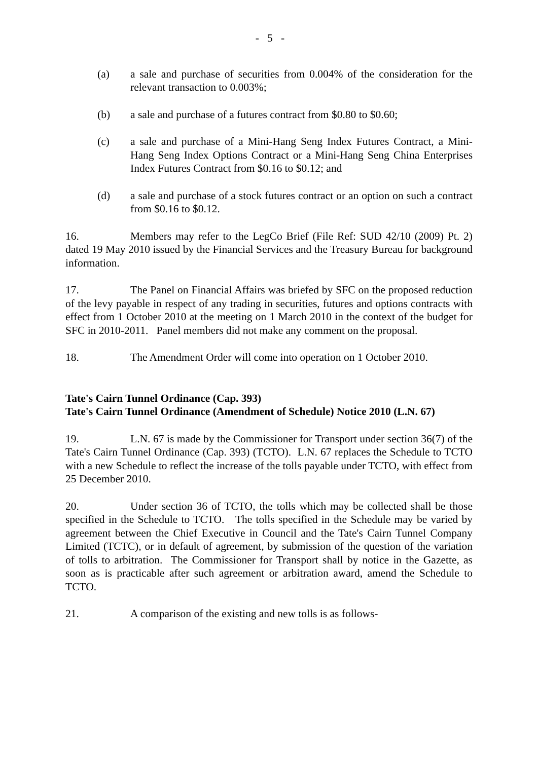- 5 -
(a) a sale and purchase of securities from 0.004% of the consideration for the relevant transaction to 0.003%;
(b) a sale and purchase of a futures contract from $0.80 to $0.60;
(c) a sale and purchase of a Mini-Hang Seng Index Futures Contract, a Mini-Hang Seng Index Options Contract or a Mini-Hang Seng China Enterprises Index Futures Contract from $0.16 to $0.12; and
(d) a sale and purchase of a stock futures contract or an option on such a contract from $0.16 to $0.12.
16. Members may refer to the LegCo Brief (File Ref: SUD 42/10 (2009) Pt. 2) dated 19 May 2010 issued by the Financial Services and the Treasury Bureau for background information.
17. The Panel on Financial Affairs was briefed by SFC on the proposed reduction of the levy payable in respect of any trading in securities, futures and options contracts with effect from 1 October 2010 at the meeting on 1 March 2010 in the context of the budget for SFC in 2010-2011. Panel members did not make any comment on the proposal.
18. The Amendment Order will come into operation on 1 October 2010.
Tate's Cairn Tunnel Ordinance (Cap. 393)
Tate's Cairn Tunnel Ordinance (Amendment of Schedule) Notice 2010 (L.N. 67)
19. L.N. 67 is made by the Commissioner for Transport under section 36(7) of the Tate's Cairn Tunnel Ordinance (Cap. 393) (TCTO). L.N. 67 replaces the Schedule to TCTO with a new Schedule to reflect the increase of the tolls payable under TCTO, with effect from 25 December 2010.
20. Under section 36 of TCTO, the tolls which may be collected shall be those specified in the Schedule to TCTO. The tolls specified in the Schedule may be varied by agreement between the Chief Executive in Council and the Tate's Cairn Tunnel Company Limited (TCTC), or in default of agreement, by submission of the question of the variation of tolls to arbitration. The Commissioner for Transport shall by notice in the Gazette, as soon as is practicable after such agreement or arbitration award, amend the Schedule to TCTO.
21. A comparison of the existing and new tolls is as follows-